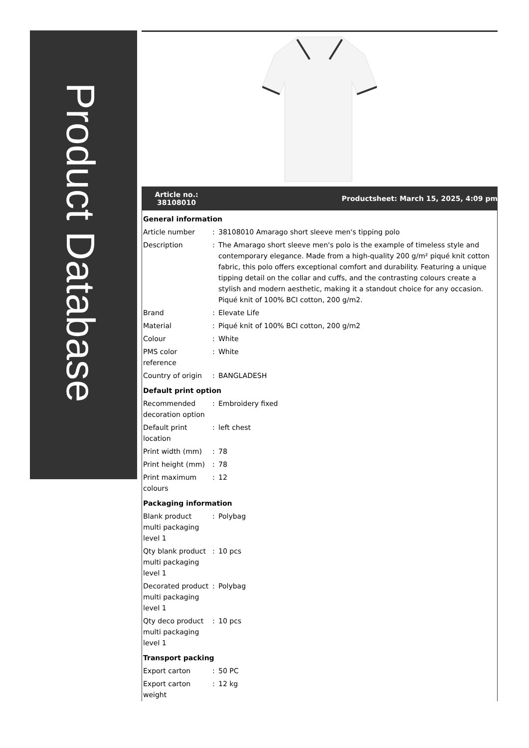Product Database
Article no.:
38108010
Productsheet: March 15, 2025, 4:09 pm
| General information | | |
| Article number | : | 38108010 Amarago short sleeve men's tipping polo |
| Description | : | The Amarago short sleeve men's polo is the example of timeless style and contemporary elegance. Made from a high-quality 200 g/m² piqué knit cotton fabric, this polo offers exceptional comfort and durability. Featuring a unique tipping detail on the collar and cuffs, and the contrasting colours create a stylish and modern aesthetic, making it a standout choice for any occasion. Piqué knit of 100% BCI cotton, 200 g/m2. |
| Brand | : | Elevate Life |
| Material | : | Piqué knit of 100% BCI cotton, 200 g/m2 |
| Colour | : | White |
| PMS color reference | : | White |
| Country of origin | : | BANGLADESH |
| Default print option | | |
| Recommended decoration option | : | Embroidery fixed |
| Default print location | : | left chest |
| Print width (mm) | : | 78 |
| Print height (mm) | : | 78 |
| Print maximum colours | : | 12 |
| Packaging information | | |
| Blank product multi packaging level 1 | : | Polybag |
| Qty blank product multi packaging level 1 | : | 10 pcs |
| Decorated product multi packaging level 1 | : | Polybag |
| Qty deco product multi packaging level 1 | : | 10 pcs |
| Transport packing | | |
| Export carton | : | 50 PC |
| Export carton weight | : | 12 kg |